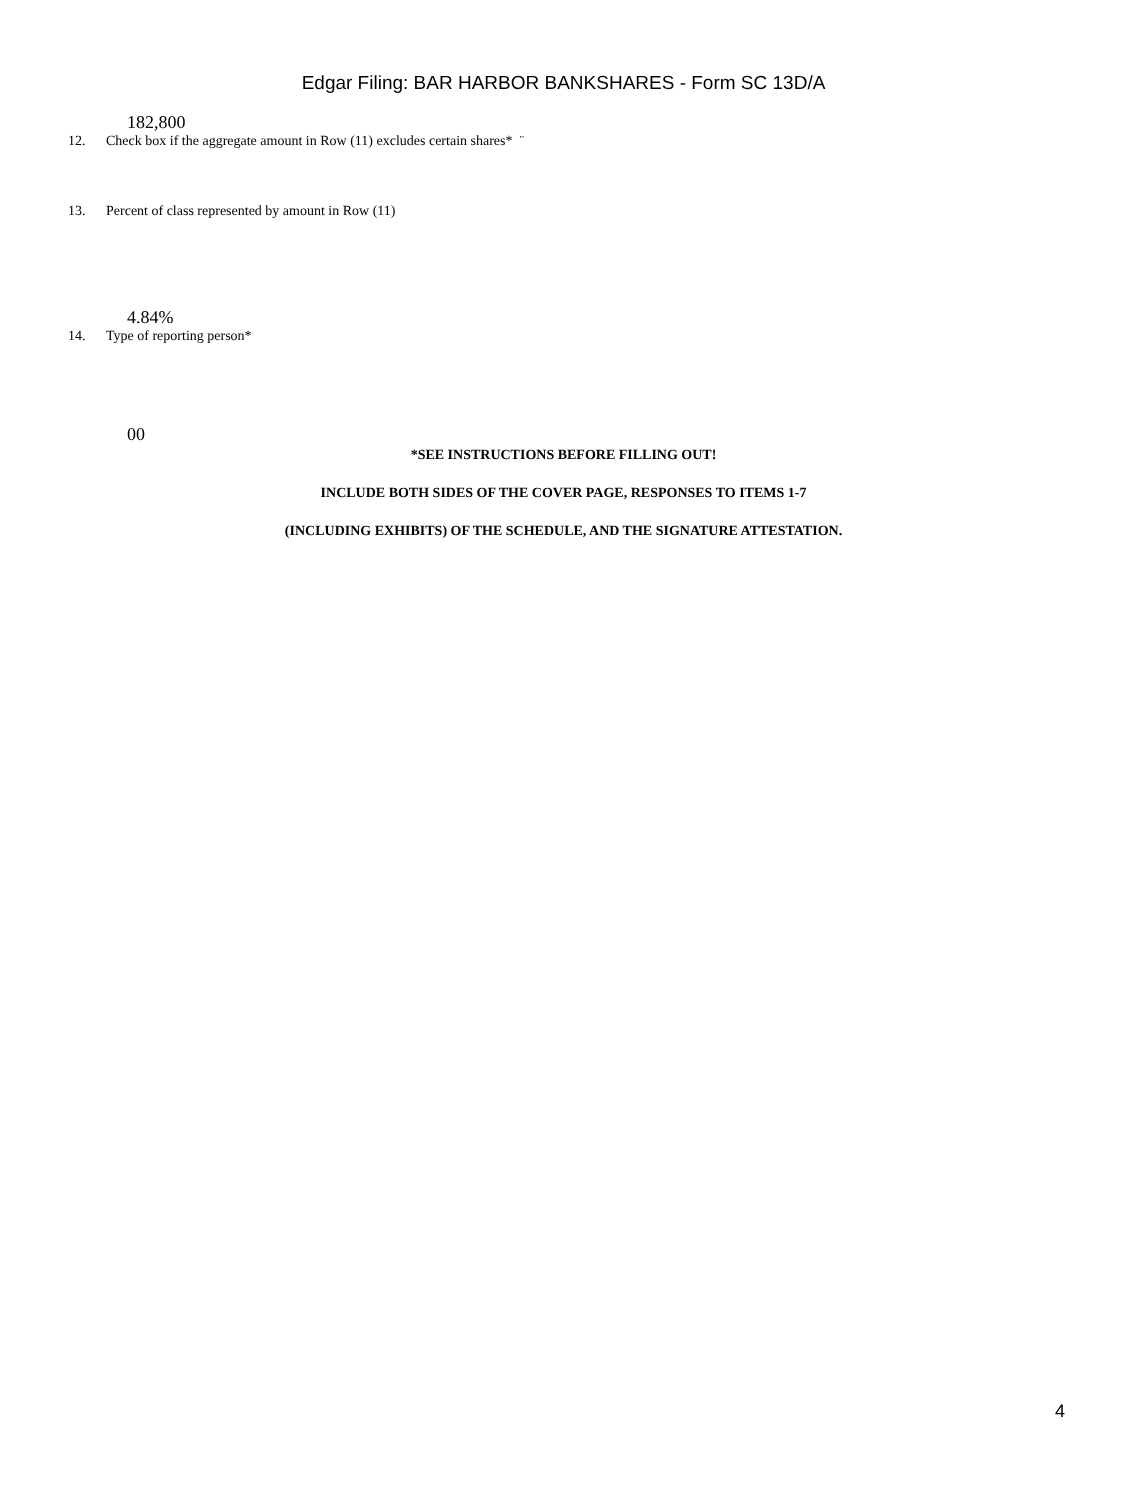Edgar Filing: BAR HARBOR BANKSHARES - Form SC 13D/A
182,800
12. Check box if the aggregate amount in Row (11) excludes certain shares* ¨
13. Percent of class represented by amount in Row (11)
4.84%
14. Type of reporting person*
00
*SEE INSTRUCTIONS BEFORE FILLING OUT!
INCLUDE BOTH SIDES OF THE COVER PAGE, RESPONSES TO ITEMS 1-7
(INCLUDING EXHIBITS) OF THE SCHEDULE, AND THE SIGNATURE ATTESTATION.
4